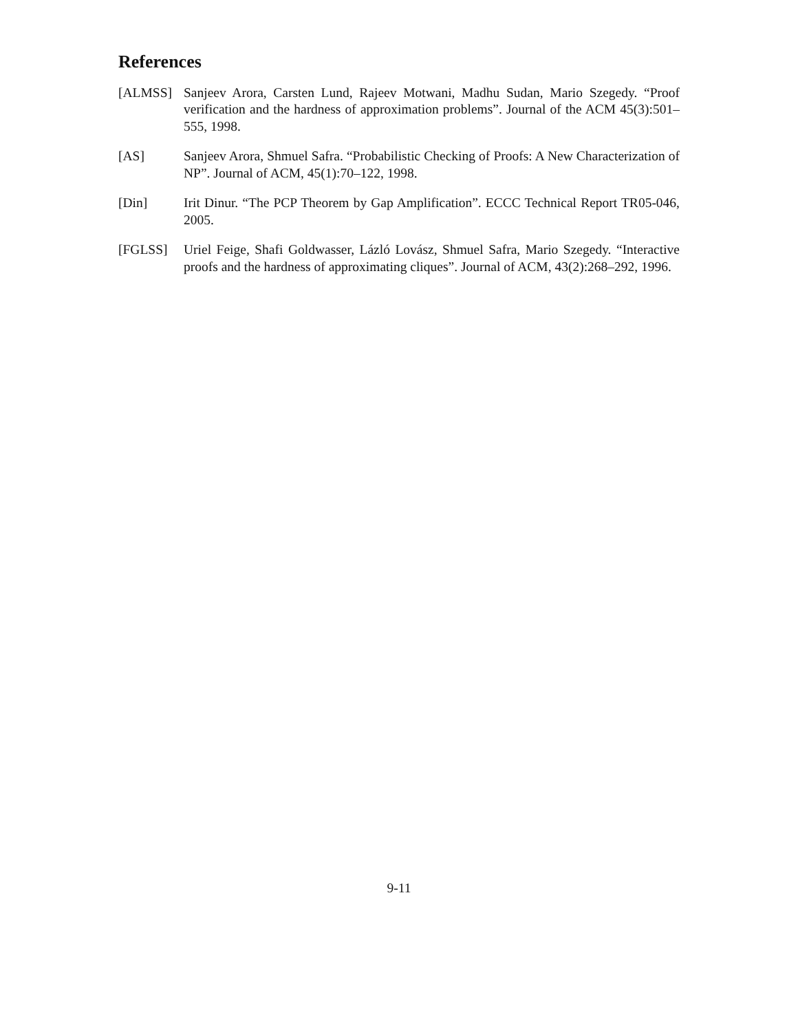References
[ALMSS] Sanjeev Arora, Carsten Lund, Rajeev Motwani, Madhu Sudan, Mario Szegedy. “Proof verification and the hardness of approximation problems”. Journal of the ACM 45(3):501–555, 1998.
[AS] Sanjeev Arora, Shmuel Safra. “Probabilistic Checking of Proofs: A New Characterization of NP”. Journal of ACM, 45(1):70–122, 1998.
[Din] Irit Dinur. “The PCP Theorem by Gap Amplification”. ECCC Technical Report TR05-046, 2005.
[FGLSS] Uriel Feige, Shafi Goldwasser, Lázló Lovász, Shmuel Safra, Mario Szegedy. “Interactive proofs and the hardness of approximating cliques”. Journal of ACM, 43(2):268–292, 1996.
9-11